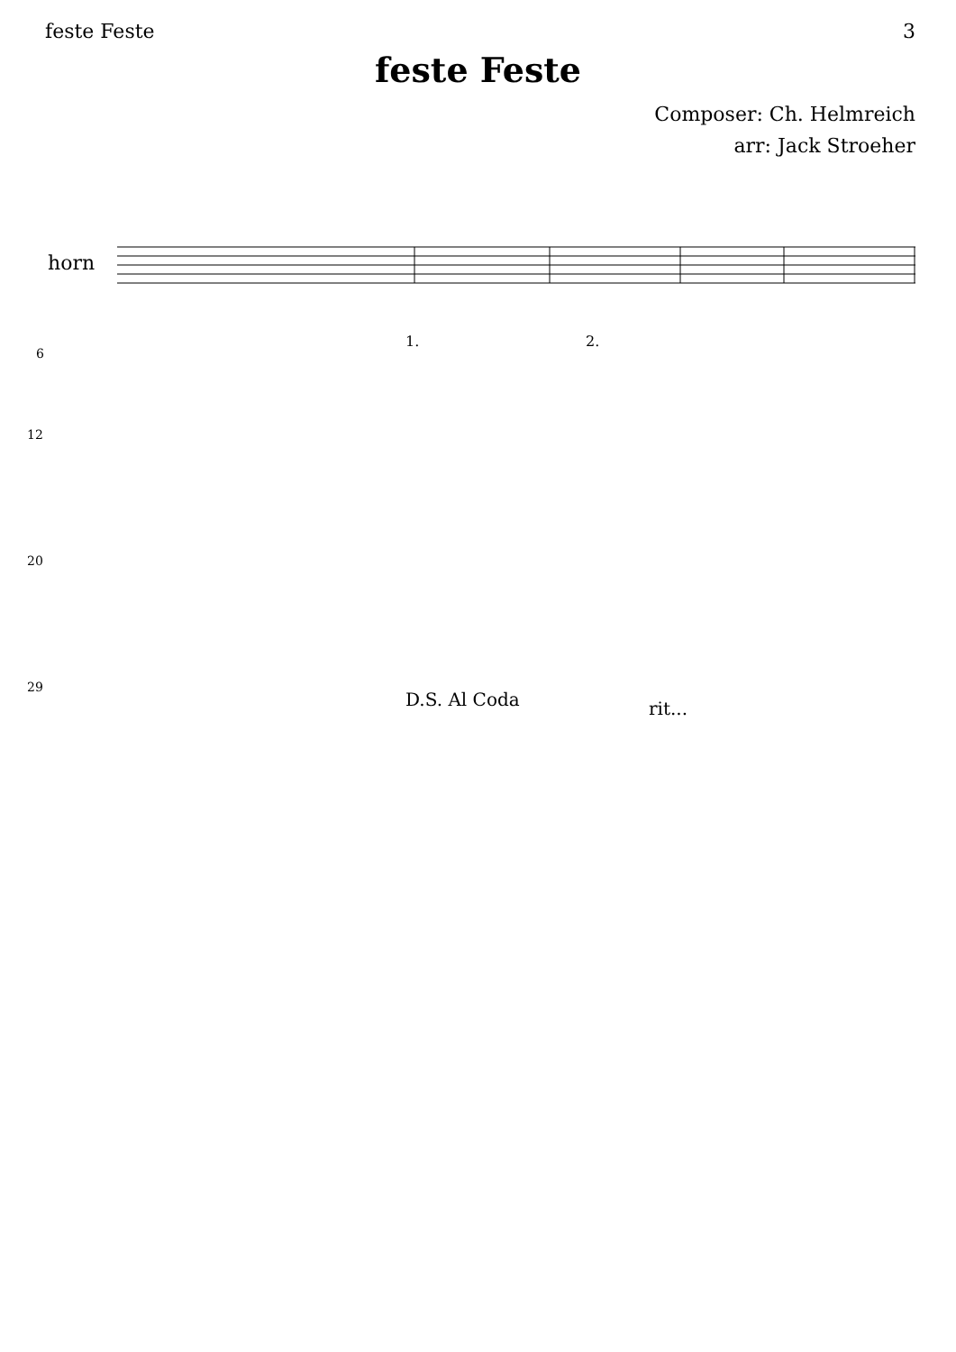feste Feste 3
feste Feste
Composer: Ch. Helmreich
arr: Jack Stroeher
horn
6
1. 2.
12
20
29
D.S. Al Coda rit...